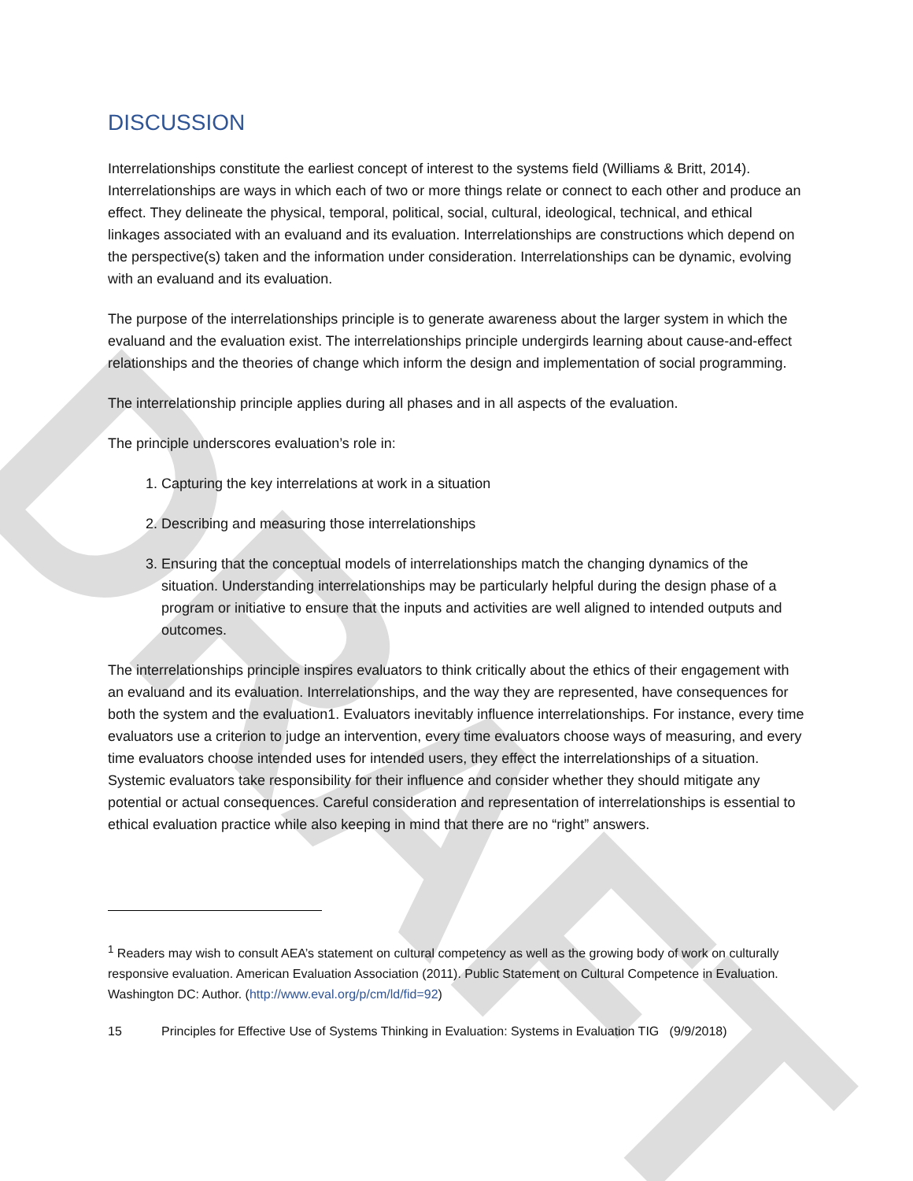DRAFT
DISCUSSION
Interrelationships constitute the earliest concept of interest to the systems field (Williams & Britt, 2014). Interrelationships are ways in which each of two or more things relate or connect to each other and produce an effect. They delineate the physical, temporal, political, social, cultural, ideological, technical, and ethical linkages associated with an evaluand and its evaluation. Interrelationships are constructions which depend on the perspective(s) taken and the information under consideration. Interrelationships can be dynamic, evolving with an evaluand and its evaluation.
The purpose of the interrelationships principle is to generate awareness about the larger system in which the evaluand and the evaluation exist. The interrelationships principle undergirds learning about cause-and-effect relationships and the theories of change which inform the design and implementation of social programming.
The interrelationship principle applies during all phases and in all aspects of the evaluation.
The principle underscores evaluation’s role in:
1. Capturing the key interrelations at work in a situation
2. Describing and measuring those interrelationships
3. Ensuring that the conceptual models of interrelationships match the changing dynamics of the situation. Understanding interrelationships may be particularly helpful during the design phase of a program or initiative to ensure that the inputs and activities are well aligned to intended outputs and outcomes.
The interrelationships principle inspires evaluators to think critically about the ethics of their engagement with an evaluand and its evaluation. Interrelationships, and the way they are represented, have consequences for both the system and the evaluation1. Evaluators inevitably influence interrelationships. For instance, every time evaluators use a criterion to judge an intervention, every time evaluators choose ways of measuring, and every time evaluators choose intended uses for intended users, they effect the interrelationships of a situation. Systemic evaluators take responsibility for their influence and consider whether they should mitigate any potential or actual consequences. Careful consideration and representation of interrelationships is essential to ethical evaluation practice while also keeping in mind that there are no “right” answers.
<sup>1</sup> Readers may wish to consult AEA’s statement on cultural competency as well as the growing body of work on culturally responsive evaluation. American Evaluation Association (2011). Public Statement on Cultural Competence in Evaluation. Washington DC: Author. (http://www.eval.org/p/cm/ld/fid=92)
15 Principles for Effective Use of Systems Thinking in Evaluation: Systems in Evaluation TIG (9/9/2018)